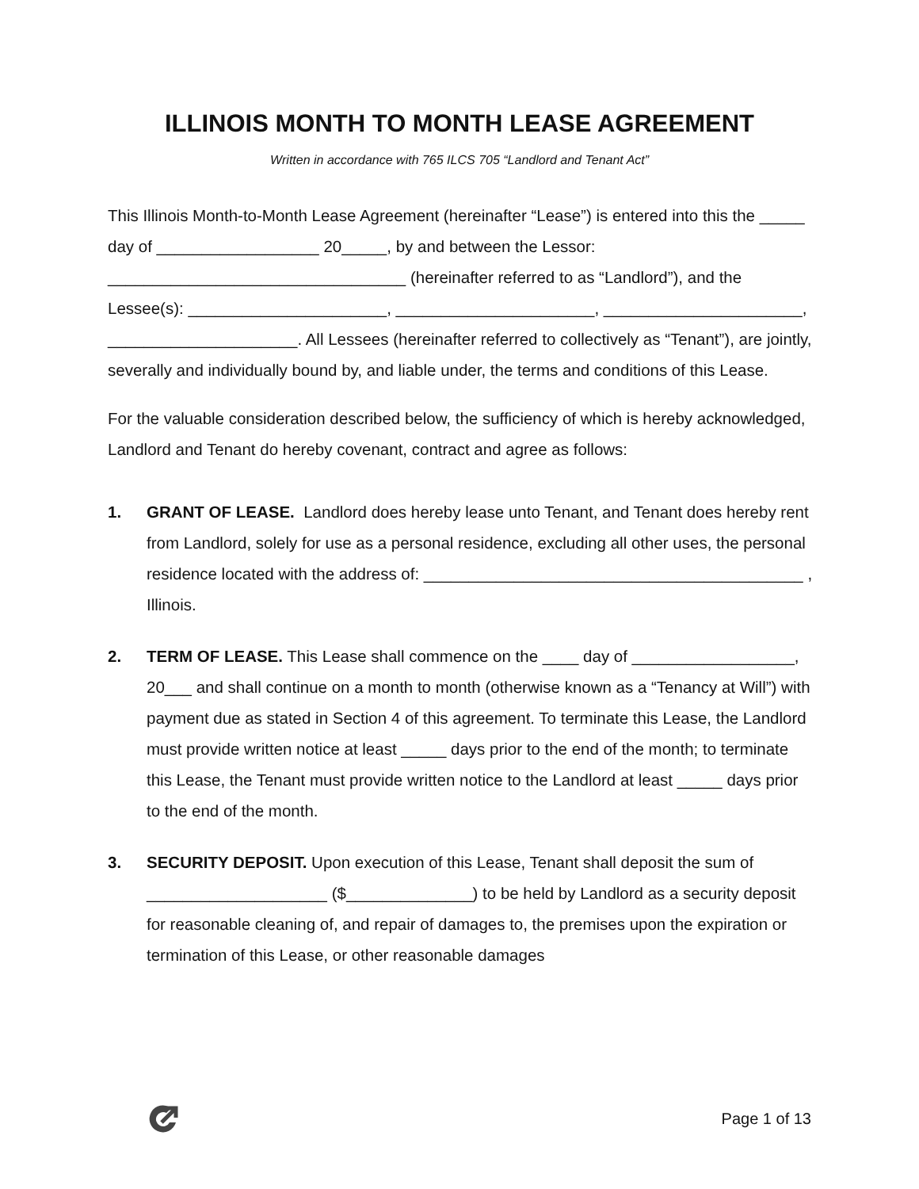ILLINOIS MONTH TO MONTH LEASE AGREEMENT
Written in accordance with 765 ILCS 705 “Landlord and Tenant Act”
This Illinois Month-to-Month Lease Agreement (hereinafter “Lease”) is entered into this the _____ day of __________________ 20_____, by and between the Lessor: _________________________________ (hereinafter referred to as “Landlord”), and the Lessee(s): ______________________, ______________________, ______________________, _____________________. All Lessees (hereinafter referred to collectively as “Tenant”), are jointly, severally and individually bound by, and liable under, the terms and conditions of this Lease.
For the valuable consideration described below, the sufficiency of which is hereby acknowledged, Landlord and Tenant do hereby covenant, contract and agree as follows:
1. GRANT OF LEASE. Landlord does hereby lease unto Tenant, and Tenant does hereby rent from Landlord, solely for use as a personal residence, excluding all other uses, the personal residence located with the address of: __________________________________________ , Illinois.
2. TERM OF LEASE. This Lease shall commence on the ____ day of __________________, 20___ and shall continue on a month to month (otherwise known as a “Tenancy at Will”) with payment due as stated in Section 4 of this agreement. To terminate this Lease, the Landlord must provide written notice at least _____ days prior to the end of the month; to terminate this Lease, the Tenant must provide written notice to the Landlord at least _____ days prior to the end of the month.
3. SECURITY DEPOSIT. Upon execution of this Lease, Tenant shall deposit the sum of ____________________ ($______________) to be held by Landlord as a security deposit for reasonable cleaning of, and repair of damages to, the premises upon the expiration or termination of this Lease, or other reasonable damages
Page 1 of 13